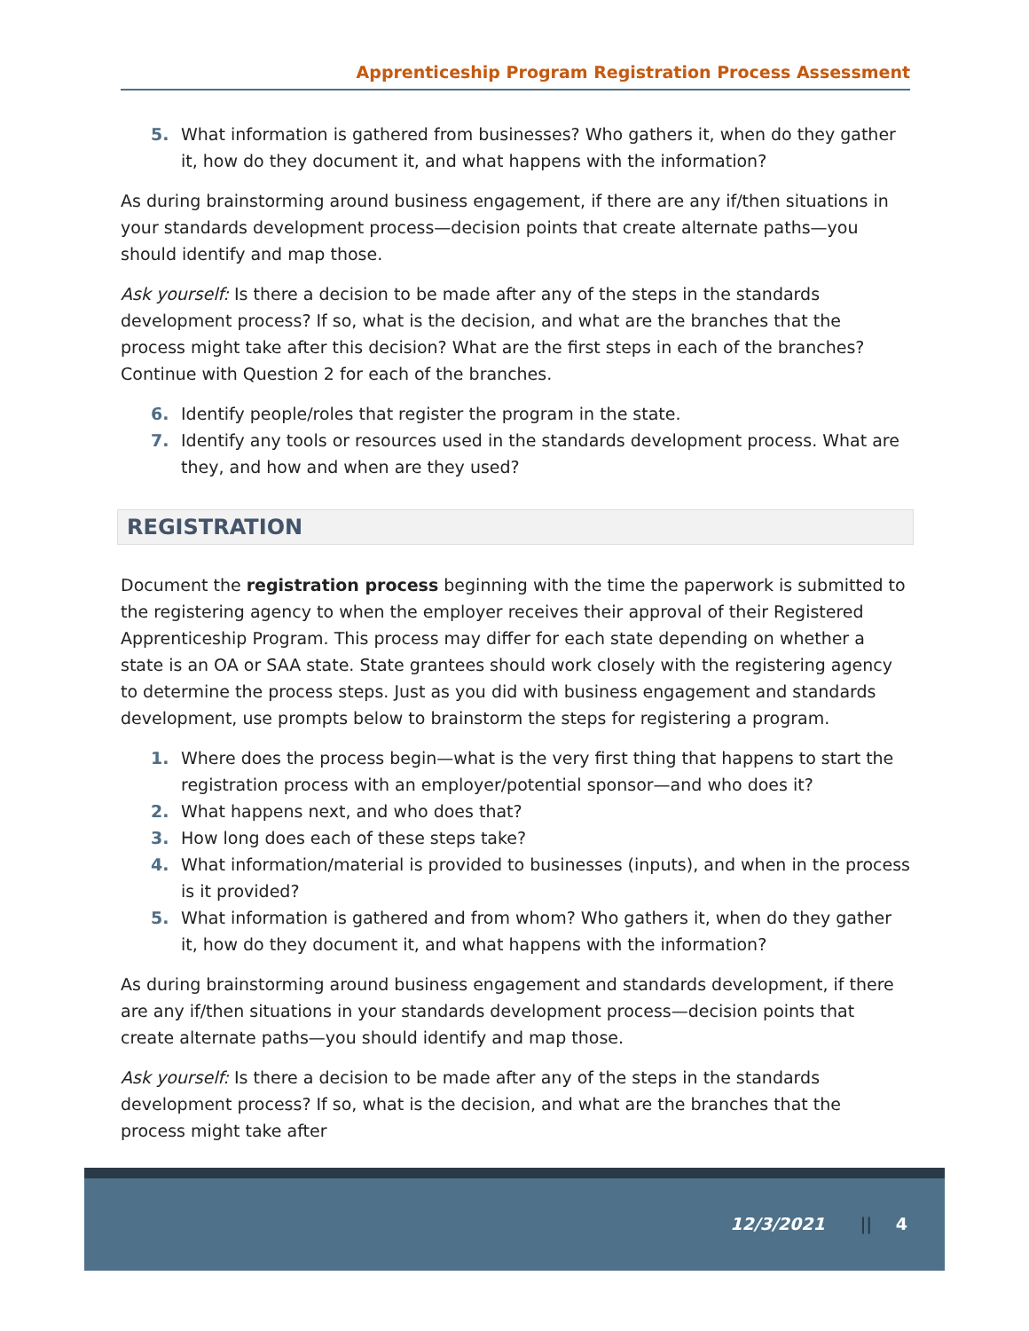Apprenticeship Program Registration Process Assessment
5. What information is gathered from businesses? Who gathers it, when do they gather it, how do they document it, and what happens with the information?
As during brainstorming around business engagement, if there are any if/then situations in your standards development process—decision points that create alternate paths—you should identify and map those.
Ask yourself: Is there a decision to be made after any of the steps in the standards development process? If so, what is the decision, and what are the branches that the process might take after this decision? What are the first steps in each of the branches? Continue with Question 2 for each of the branches.
6. Identify people/roles that register the program in the state.
7. Identify any tools or resources used in the standards development process. What are they, and how and when are they used?
REGISTRATION
Document the registration process beginning with the time the paperwork is submitted to the registering agency to when the employer receives their approval of their Registered Apprenticeship Program. This process may differ for each state depending on whether a state is an OA or SAA state. State grantees should work closely with the registering agency to determine the process steps. Just as you did with business engagement and standards development, use prompts below to brainstorm the steps for registering a program.
1. Where does the process begin—what is the very first thing that happens to start the registration process with an employer/potential sponsor—and who does it?
2. What happens next, and who does that?
3. How long does each of these steps take?
4. What information/material is provided to businesses (inputs), and when in the process is it provided?
5. What information is gathered and from whom? Who gathers it, when do they gather it, how do they document it, and what happens with the information?
As during brainstorming around business engagement and standards development, if there are any if/then situations in your standards development process—decision points that create alternate paths—you should identify and map those.
Ask yourself: Is there a decision to be made after any of the steps in the standards development process? If so, what is the decision, and what are the branches that the process might take after
12/3/2021 || 4